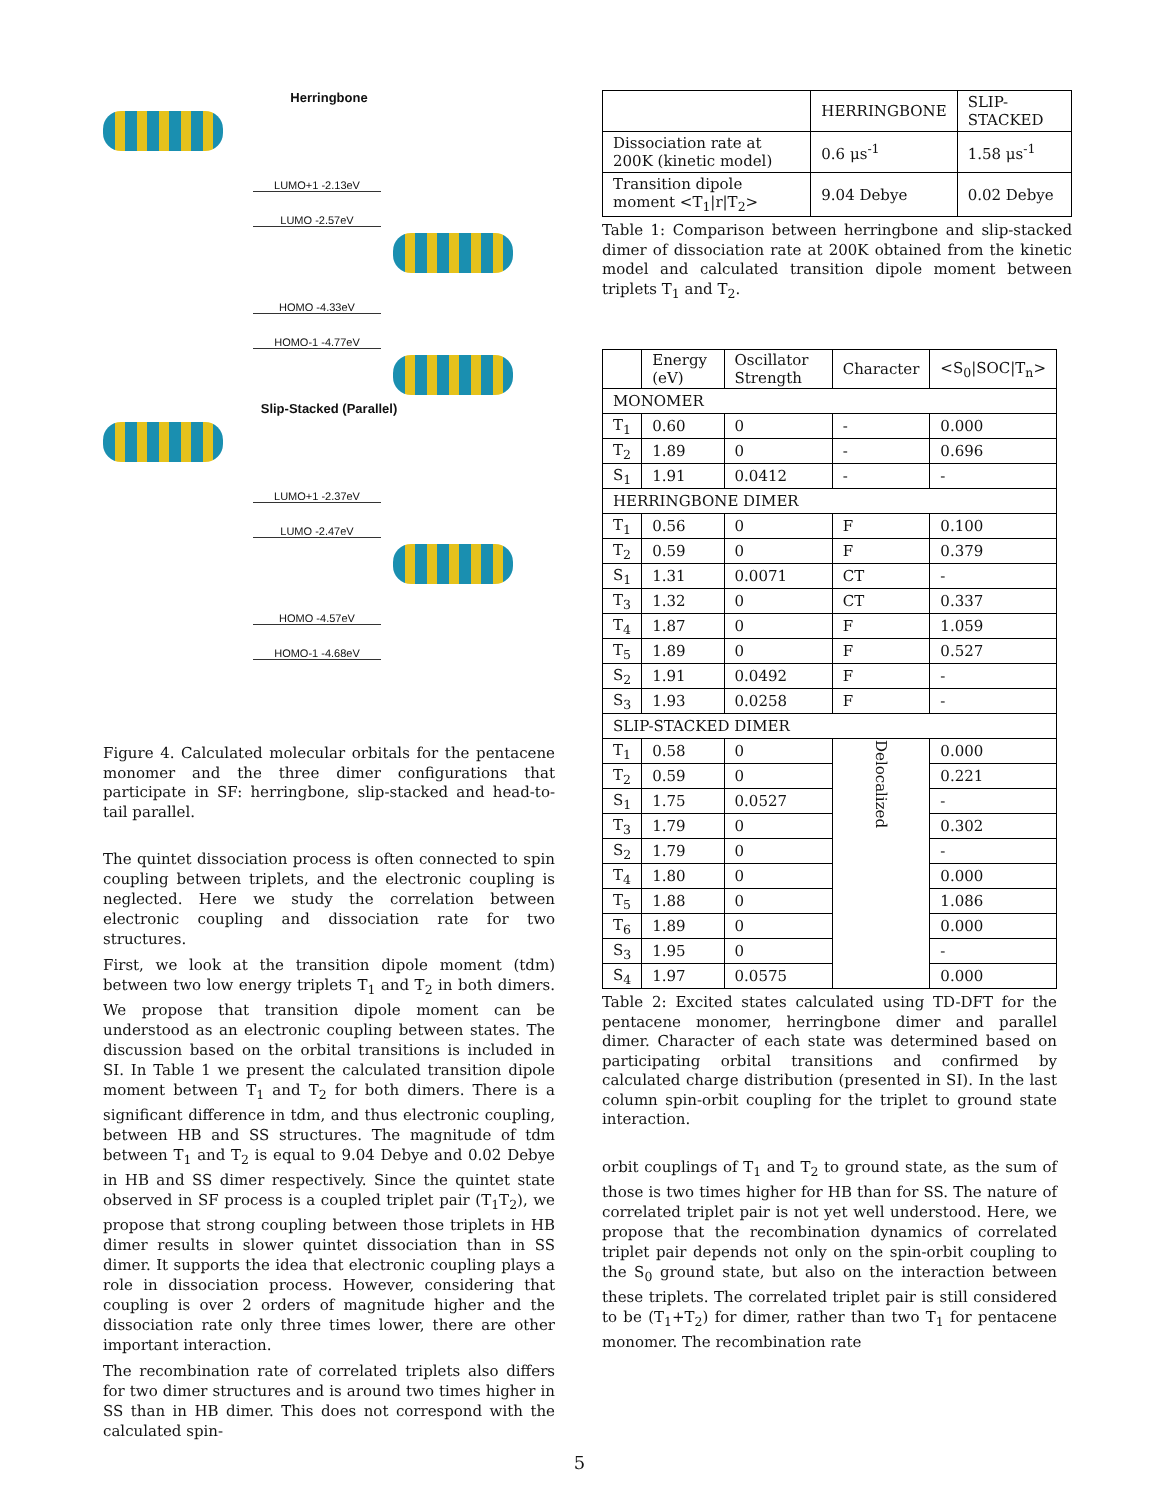Herringbone
LUMO+1 -2.13eV
LUMO -2.57eV
HOMO -4.33eV
HOMO-1 -4.77eV
Slip-Stacked (Parallel)
LUMO+1 -2.37eV
LUMO -2.47eV
HOMO -4.57eV
HOMO-1 -4.68eV
Figure 4. Calculated molecular orbitals for the pentacene monomer and the three dimer configurations that participate in SF: herringbone, slip-stacked and head-to-tail parallel.
The quintet dissociation process is often connected to spin coupling between triplets, and the electronic coupling is neglected. Here we study the correlation between electronic coupling and dissociation rate for two structures.
First, we look at the transition dipole moment (tdm) between two low energy triplets T<sub>1</sub> and T<sub>2</sub> in both dimers. We propose that transition dipole moment can be understood as an electronic coupling between states. The discussion based on the orbital transitions is included in SI. In Table 1 we present the calculated transition dipole moment between T<sub>1</sub> and T<sub>2</sub> for both dimers. There is a significant difference in tdm, and thus electronic coupling, between HB and SS structures. The magnitude of tdm between T<sub>1</sub> and T<sub>2</sub> is equal to 9.04 Debye and 0.02 Debye in HB and SS dimer respectively. Since the quintet state observed in SF process is a coupled triplet pair (T<sub>1</sub>T<sub>2</sub>), we propose that strong coupling between those triplets in HB dimer results in slower quintet dissociation than in SS dimer. It supports the idea that electronic coupling plays a role in dissociation process. However, considering that coupling is over 2 orders of magnitude higher and the dissociation rate only three times lower, there are other important interaction.
The recombination rate of correlated triplets also differs for two dimer structures and is around two times higher in SS than in HB dimer. This does not correspond with the calculated spin-
| | HERRINGBONE | SLIP-STACKED |
| --- | --- | --- |
| Dissociation rate at 200K (kinetic model) | 0.6 μs<sup>-1</sup> | 1.58 μs<sup>-1</sup> |
| Transition dipole moment <T<sub>1</sub>/r/T<sub>2</sub>> | 9.04 Debye | 0.02 Debye |
Table 1: Comparison between herringbone and slip-stacked dimer of dissociation rate at 200K obtained from the kinetic model and calculated transition dipole moment between triplets T<sub>1</sub> and T<sub>2</sub>.
| | Energy (eV) | Oscillator Strength | Character | <S<sub>0</sub>/SOC/T<sub>n</sub>> |
| --- | --- | --- | --- | --- |
| MONOMER | | | | |
| T<sub>1</sub> | 0.60 | 0 | - | 0.000 |
| T<sub>2</sub> | 1.89 | 0 | - | 0.696 |
| S<sub>1</sub> | 1.91 | 0.0412 | - | - |
| HERRINGBONE DIMER | | | | |
| T<sub>1</sub> | 0.56 | 0 | F | 0.100 |
| T<sub>2</sub> | 0.59 | 0 | F | 0.379 |
| S<sub>1</sub> | 1.31 | 0.0071 | CT | - |
| T<sub>3</sub> | 1.32 | 0 | CT | 0.337 |
| T<sub>4</sub> | 1.87 | 0 | F | 1.059 |
| T<sub>5</sub> | 1.89 | 0 | F | 0.527 |
| S<sub>2</sub> | 1.91 | 0.0492 | F | - |
| S<sub>3</sub> | 1.93 | 0.0258 | F | - |
| SLIP-STACKED DIMER | | | | |
| T<sub>1</sub> | 0.58 | 0 | Delocalized | 0.000 |
| T<sub>2</sub> | 0.59 | 0 | | 0.221 |
| S<sub>1</sub> | 1.75 | 0.0527 | | - |
| T<sub>3</sub> | 1.79 | 0 | | 0.302 |
| S<sub>2</sub> | 1.79 | 0 | | - |
| T<sub>4</sub> | 1.80 | 0 | | 0.000 |
| T<sub>5</sub> | 1.88 | 0 | | 1.086 |
| T<sub>6</sub> | 1.89 | 0 | | 0.000 |
| S<sub>3</sub> | 1.95 | 0 | | - |
| S<sub>4</sub> | 1.97 | 0.0575 | | 0.000 |
Table 2: Excited states calculated using TD-DFT for the pentacene monomer, herringbone dimer and parallel dimer. Character of each state was determined based on participating orbital transitions and confirmed by calculated charge distribution (presented in SI). In the last column spin-orbit coupling for the triplet to ground state interaction.
orbit couplings of T<sub>1</sub> and T<sub>2</sub> to ground state, as the sum of those is two times higher for HB than for SS. The nature of correlated triplet pair is not yet well understood. Here, we propose that the recombination dynamics of correlated triplet pair depends not only on the spin-orbit coupling to the S<sub>0</sub> ground state, but also on the interaction between these triplets. The correlated triplet pair is still considered to be (T<sub>1</sub>+T<sub>2</sub>) for dimer, rather than two T<sub>1</sub> for pentacene monomer. The recombination rate
5